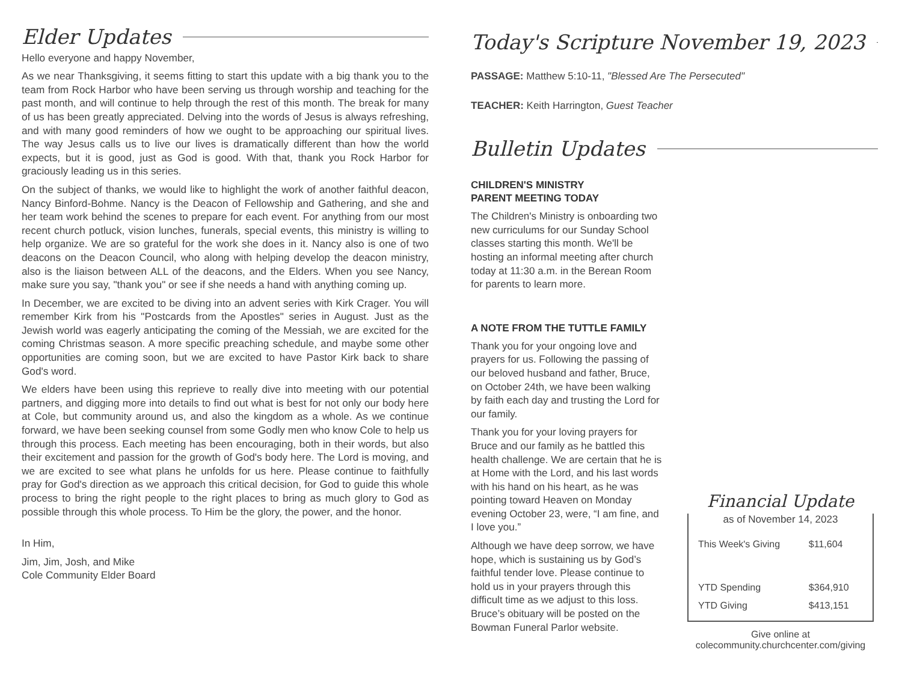Elder Updates
Hello everyone and happy November,
As we near Thanksgiving, it seems fitting to start this update with a big thank you to the team from Rock Harbor who have been serving us through worship and teaching for the past month, and will continue to help through the rest of this month. The break for many of us has been greatly appreciated. Delving into the words of Jesus is always refreshing, and with many good reminders of how we ought to be approaching our spiritual lives. The way Jesus calls us to live our lives is dramatically different than how the world expects, but it is good, just as God is good. With that, thank you Rock Harbor for graciously leading us in this series.
On the subject of thanks, we would like to highlight the work of another faithful deacon, Nancy Binford-Bohme. Nancy is the Deacon of Fellowship and Gathering, and she and her team work behind the scenes to prepare for each event. For anything from our most recent church potluck, vision lunches, funerals, special events, this ministry is willing to help organize. We are so grateful for the work she does in it. Nancy also is one of two deacons on the Deacon Council, who along with helping develop the deacon ministry, also is the liaison between ALL of the deacons, and the Elders. When you see Nancy, make sure you say, "thank you" or see if she needs a hand with anything coming up.
In December, we are excited to be diving into an advent series with Kirk Crager. You will remember Kirk from his "Postcards from the Apostles" series in August. Just as the Jewish world was eagerly anticipating the coming of the Messiah, we are excited for the coming Christmas season. A more specific preaching schedule, and maybe some other opportunities are coming soon, but we are excited to have Pastor Kirk back to share God's word.
We elders have been using this reprieve to really dive into meeting with our potential partners, and digging more into details to find out what is best for not only our body here at Cole, but community around us, and also the kingdom as a whole. As we continue forward, we have been seeking counsel from some Godly men who know Cole to help us through this process. Each meeting has been encouraging, both in their words, but also their excitement and passion for the growth of God's body here. The Lord is moving, and we are excited to see what plans he unfolds for us here. Please continue to faithfully pray for God's direction as we approach this critical decision, for God to guide this whole process to bring the right people to the right places to bring as much glory to God as possible through this whole process. To Him be the glory, the power, and the honor.
In Him,
Jim, Jim, Josh, and Mike
Cole Community Elder Board
Today's Scripture November 19, 2023
PASSAGE: Matthew 5:10-11, "Blessed Are The Persecuted"
TEACHER: Keith Harrington, Guest Teacher
Bulletin Updates
CHILDREN'S MINISTRY
PARENT MEETING TODAY
The Children's Ministry is onboarding two new curriculums for our Sunday School classes starting this month. We'll be hosting an informal meeting after church today at 11:30 a.m. in the Berean Room for parents to learn more.
A NOTE FROM THE TUTTLE FAMILY
Thank you for your ongoing love and prayers for us. Following the passing of our beloved husband and father, Bruce, on October 24th, we have been walking by faith each day and trusting the Lord for our family.
Thank you for your loving prayers for Bruce and our family as he battled this health challenge. We are certain that he is at Home with the Lord, and his last words with his hand on his heart, as he was pointing toward Heaven on Monday evening October 23, were, “I am fine, and I love you.”
Although we have deep sorrow, we have hope, which is sustaining us by God’s faithful tender love. Please continue to hold us in your prayers through this difficult time as we adjust to this loss. Bruce’s obituary will be posted on the Bowman Funeral Parlor website.
Financial Update
as of November 14, 2023
| This Week's Giving | $11,604 |
| YTD Spending | $364,910 |
| YTD Giving | $413,151 |
Give online at
colecommunity.churchcenter.com/giving